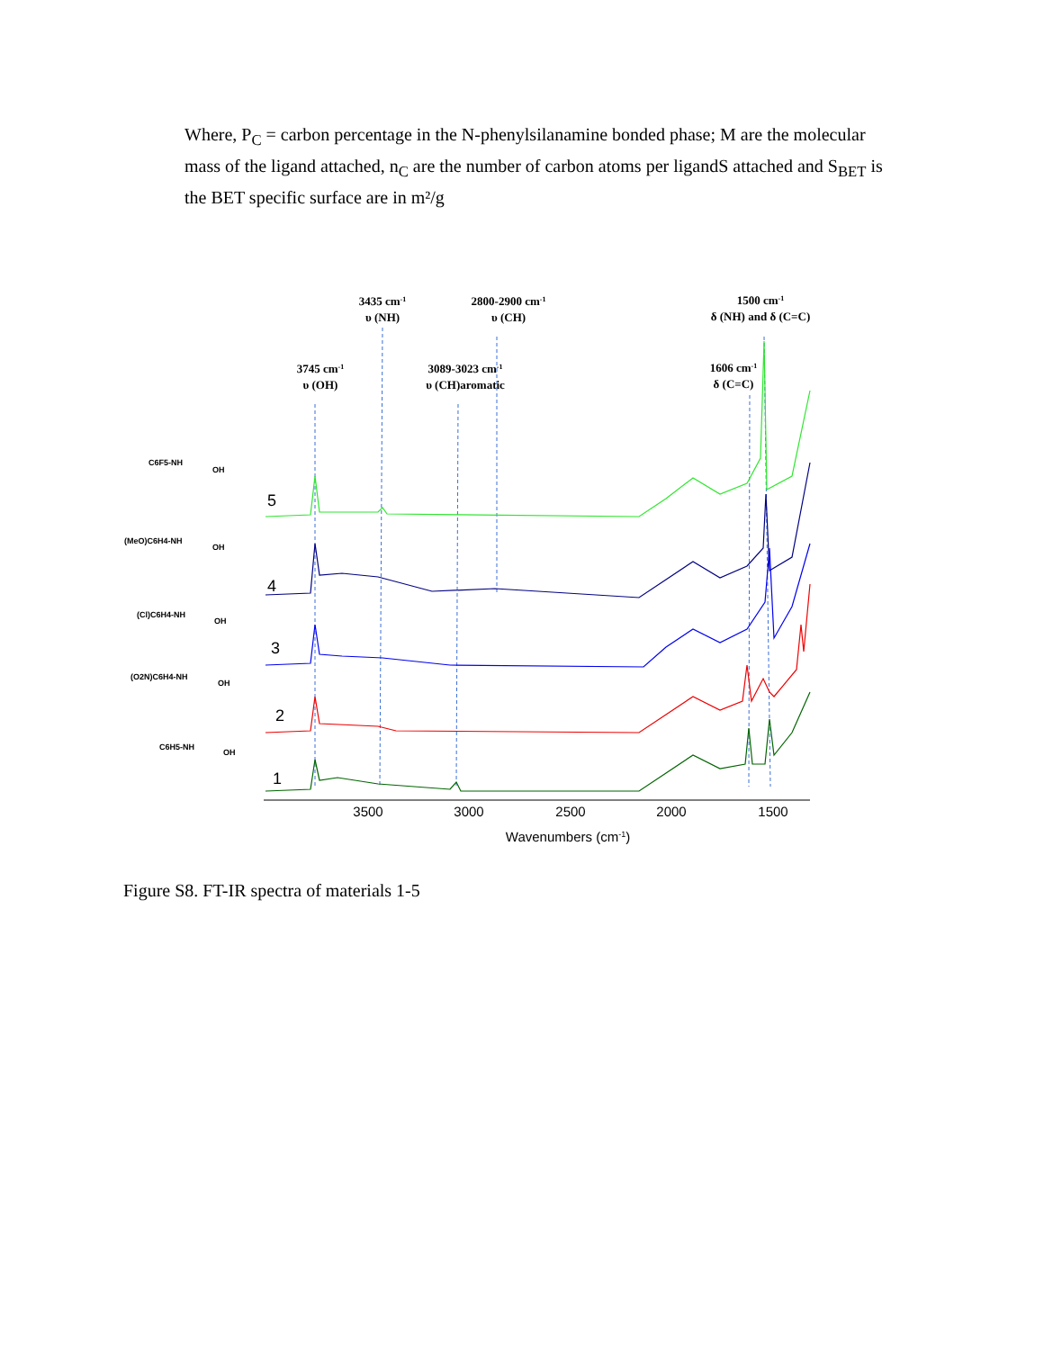Where, P<sub>C</sub> = carbon percentage in the N-phenylsilanamine bonded phase; M are the molecular mass of the ligand attached, n<sub>C</sub> are the number of carbon atoms per ligandS attached and S<sub>BET</sub> is the BET specific surface are in m²/g
3435 cm-1
υ (NH)
2800-2900 cm-1
υ (CH)
1500 cm-1
δ (NH) and δ (C=C)
3745 cm-1
υ (OH)
3089-3023 cm-1
υ (CH)aromatic
1606 cm-1
δ (C=C)
3500
3000
2500
2000
1500
Wavenumbers (cm-1)
5
4
3
2
1
C6F5-NH
OH
(MeO)C6H4-NH
OH
(Cl)C6H4-NH
OH
(O2N)C6H4-NH
OH
C6H5-NH
OH
Figure S8. FT-IR spectra of materials 1-5